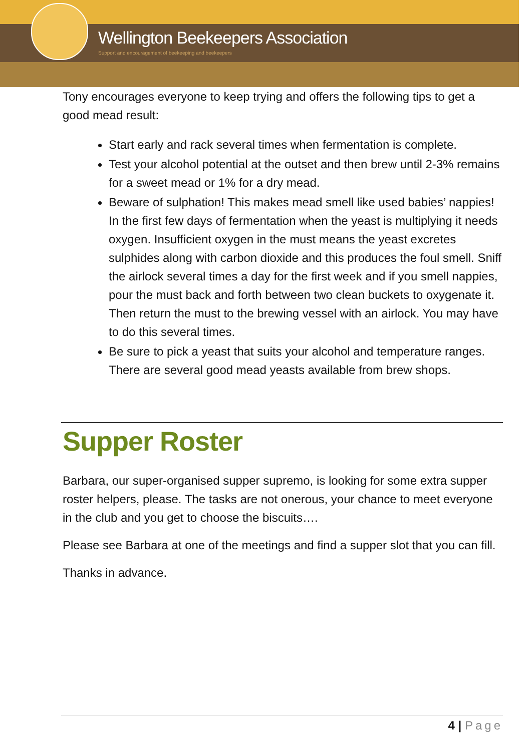Wellington Beekeepers Association
Support and encouragement of beekeeping and beekeepers
Tony encourages everyone to keep trying and offers the following tips to get a good mead result:
Start early and rack several times when fermentation is complete.
Test your alcohol potential at the outset and then brew until 2-3% remains for a sweet mead or 1% for a dry mead.
Beware of sulphation! This makes mead smell like used babies’ nappies! In the first few days of fermentation when the yeast is multiplying it needs oxygen. Insufficient oxygen in the must means the yeast excretes sulphides along with carbon dioxide and this produces the foul smell. Sniff the airlock several times a day for the first week and if you smell nappies, pour the must back and forth between two clean buckets to oxygenate it. Then return the must to the brewing vessel with an airlock. You may have to do this several times.
Be sure to pick a yeast that suits your alcohol and temperature ranges. There are several good mead yeasts available from brew shops.
Supper Roster
Barbara, our super-organised supper supremo, is looking for some extra supper roster helpers, please. The tasks are not onerous, your chance to meet everyone in the club and you get to choose the biscuits….
Please see Barbara at one of the meetings and find a supper slot that you can fill.
Thanks in advance.
4 | Page